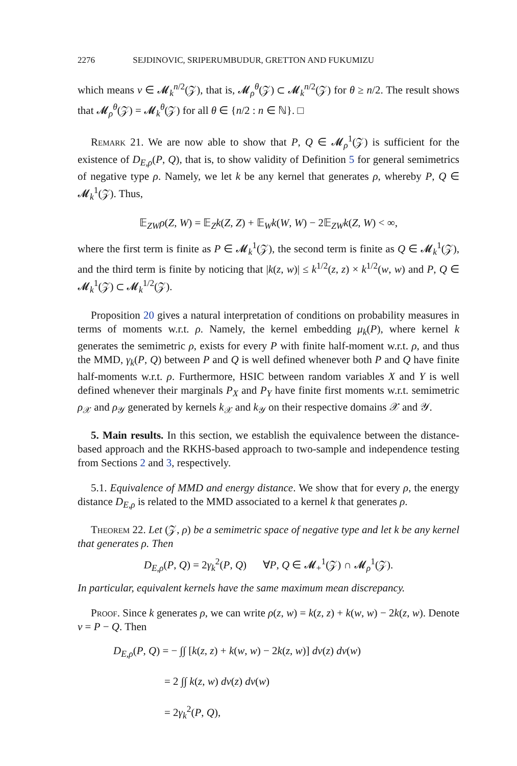2276 SEJDINOVIC, SRIPERUMBUDUR, GRETTON AND FUKUMIZU
which means ν ∈ 𝓜<sub>k</sub><sup>n/2</sup>(𝒵), that is, 𝓜<sub>ρ</sub><sup>θ</sup>(𝒵) ⊂ 𝓜<sub>k</sub><sup>n/2</sup>(𝒵) for θ ≥ n/2. The result shows that 𝓜<sub>ρ</sub><sup>θ</sup>(𝒵) = 𝓜<sub>k</sub><sup>θ</sup>(𝒵) for all θ ∈ {n/2 : n ∈ ℕ}. □
Remark 21. We are now able to show that P, Q ∈ 𝓜<sub>ρ</sub><sup>1</sup>(𝒵) is sufficient for the existence of D<sub>E,ρ</sub>(P, Q), that is, to show validity of Definition 5 for general semimetrics of negative type ρ. Namely, we let k be any kernel that generates ρ, whereby P, Q ∈ 𝓜<sub>k</sub><sup>1</sup>(𝒵). Thus,
𝔼<sub>ZW</sub>ρ(Z, W) = 𝔼<sub>Z</sub>k(Z, Z) + 𝔼<sub>W</sub>k(W, W) − 2𝔼<sub>ZW</sub>k(Z, W) < ∞,
where the first term is finite as P ∈ 𝓜<sub>k</sub><sup>1</sup>(𝒵), the second term is finite as Q ∈ 𝓜<sub>k</sub><sup>1</sup>(𝒵), and the third term is finite by noticing that |k(z, w)| ≤ k<sup>1/2</sup>(z, z) × k<sup>1/2</sup>(w, w) and P, Q ∈ 𝓜<sub>k</sub><sup>1</sup>(𝒵) ⊂ 𝓜<sub>k</sub><sup>1/2</sup>(𝒵).
Proposition 20 gives a natural interpretation of conditions on probability measures in terms of moments w.r.t. ρ. Namely, the kernel embedding μ<sub>k</sub>(P), where kernel k generates the semimetric ρ, exists for every P with finite half-moment w.r.t. ρ, and thus the MMD, γ<sub>k</sub>(P, Q) between P and Q is well defined whenever both P and Q have finite half-moments w.r.t. ρ. Furthermore, HSIC between random variables X and Y is well defined whenever their marginals P<sub>X</sub> and P<sub>Y</sub> have finite first moments w.r.t. semimetric ρ<sub>𝒳</sub> and ρ<sub>𝒴</sub> generated by kernels k<sub>𝒳</sub> and k<sub>𝒴</sub> on their respective domains 𝒳 and 𝒴.
5. Main results. In this section, we establish the equivalence between the distance-based approach and the RKHS-based approach to two-sample and independence testing from Sections 2 and 3, respectively.
5.1. Equivalence of MMD and energy distance. We show that for every ρ, the energy distance D<sub>E,ρ</sub> is related to the MMD associated to a kernel k that generates ρ.
Theorem 22. Let (𝒵, ρ) be a semimetric space of negative type and let k be any kernel that generates ρ. Then
D<sub>E,ρ</sub>(P, Q) = 2γ<sub>k</sub><sup>2</sup>(P, Q) ∀P, Q ∈ 𝓜<sub>+</sub><sup>1</sup>(𝒵) ∩ 𝓜<sub>ρ</sub><sup>1</sup>(𝒵).
In particular, equivalent kernels have the same maximum mean discrepancy.
Proof. Since k generates ρ, we can write ρ(z, w) = k(z, z) + k(w, w) − 2k(z, w). Denote ν = P − Q. Then
D<sub>E,ρ</sub>(P, Q) = − ∫∫ [k(z, z) + k(w, w) − 2k(z, w)] dν(z) dν(w)
= 2 ∫∫ k(z, w) dν(z) dν(w)
= 2γ<sub>k</sub><sup>2</sup>(P, Q),